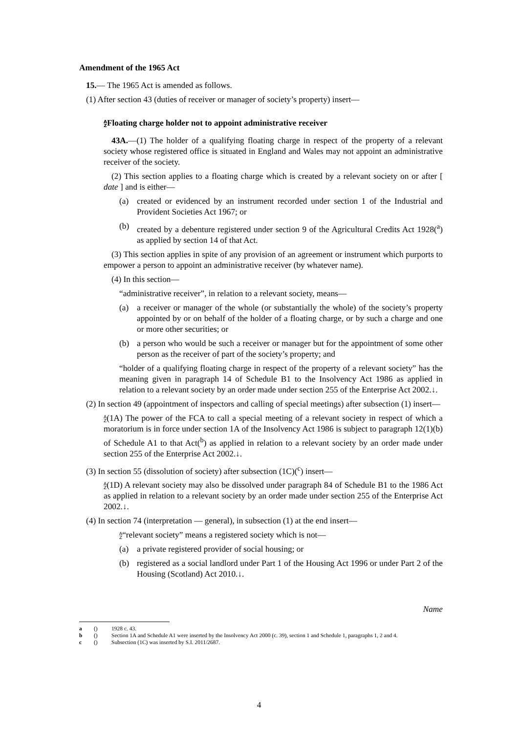Amendment of the 1965 Act
15.— The 1965 Act is amended as follows.
(1) After section 43 (duties of receiver or manager of society’s property) insert—
A
ZFloating charge holder not to appoint administrative receiver
43A.—(1) The holder of a qualifying floating charge in respect of the property of a relevant society whose registered office is situated in England and Wales may not appoint an administrative receiver of the society.
(2) This section applies to a floating charge which is created by a relevant society on or after [ date ] and is either—
(a) created or evidenced by an instrument recorded under section 1 of the Industrial and Provident Societies Act 1967; or
(b) created by a debenture registered under section 9 of the Agricultural Credits Act 1928(<sup>a</sup>) as applied by section 14 of that Act.
(3) This section applies in spite of any provision of an agreement or instrument which purports to empower a person to appoint an administrative receiver (by whatever name).
(4) In this section—
“administrative receiver”, in relation to a relevant society, means—
(a) a receiver or manager of the whole (or substantially the whole) of the society’s property appointed by or on behalf of the holder of a floating charge, or by such a charge and one or more other securities; or
(b) a person who would be such a receiver or manager but for the appointment of some other person as the receiver of part of the society’s property; and
“holder of a qualifying floating charge in respect of the property of a relevant society” has the meaning given in paragraph 14 of Schedule B1 to the Insolvency Act 1986 as applied in relation to a relevant society by an order made under section 255 of the Enterprise Act 2002.↓.
(2) In section 49 (appointment of inspectors and calling of special meetings) after subsection (1) insert—
A
Z(1A) The power of the FCA to call a special meeting of a relevant society in respect of which a moratorium is in force under section 1A of the Insolvency Act 1986 is subject to paragraph 12(1)(b) of Schedule A1 to that Act(<sup>b</sup>) as applied in relation to a relevant society by an order made under section 255 of the Enterprise Act 2002.↓.
(3) In section 55 (dissolution of society) after subsection (1C)(<sup>c</sup>) insert—
A
Z(1D) A relevant society may also be dissolved under paragraph 84 of Schedule B1 to the 1986 Act as applied in relation to a relevant society by an order made under section 255 of the Enterprise Act 2002.↓.
(4) In section 74 (interpretation — general), in subsection (1) at the end insert—
A
Z“relevant society” means a registered society which is not—
(a) a private registered provider of social housing; or
(b) registered as a social landlord under Part 1 of the Housing Act 1996 or under Part 2 of the Housing (Scotland) Act 2010.↓.
Name
a () 1928 c. 43.
b () Section 1A and Schedule A1 were inserted by the Insolvency Act 2000 (c. 39), section 1 and Schedule 1, paragraphs 1, 2 and 4.
c () Subsection (1C) was inserted by S.I. 2011/2687.
4